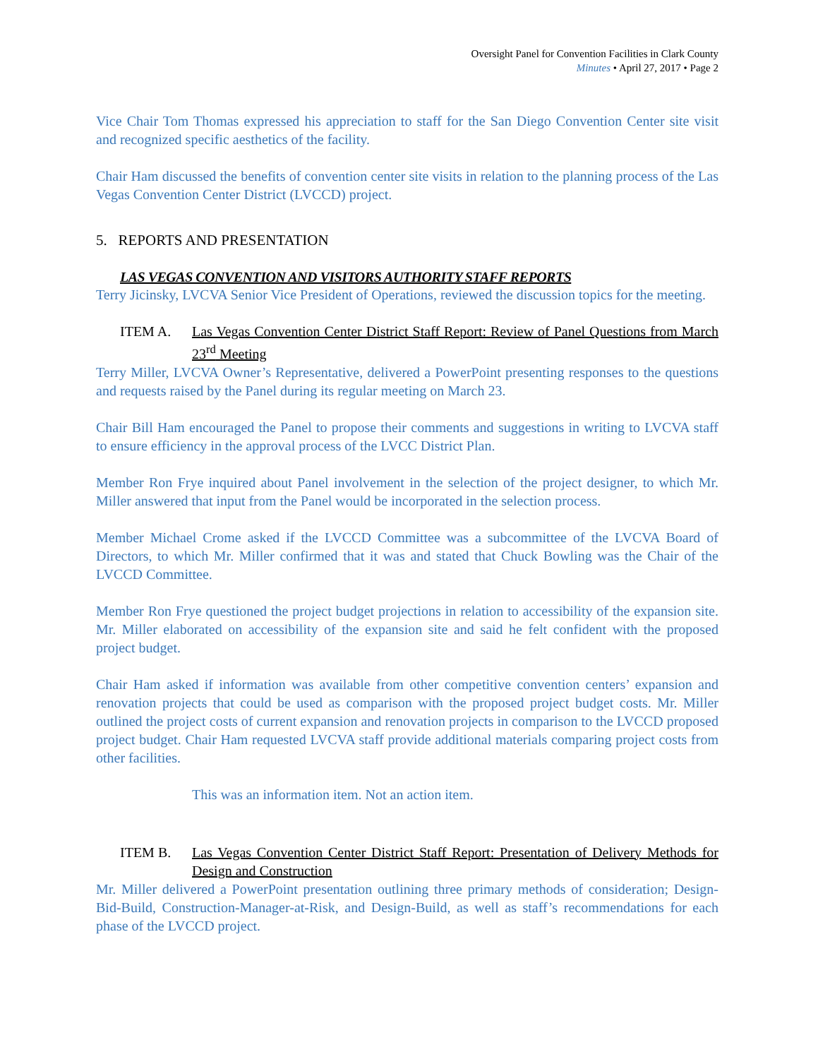Oversight Panel for Convention Facilities in Clark County
Minutes • April 27, 2017 • Page 2
Vice Chair Tom Thomas expressed his appreciation to staff for the San Diego Convention Center site visit and recognized specific aesthetics of the facility.
Chair Ham discussed the benefits of convention center site visits in relation to the planning process of the Las Vegas Convention Center District (LVCCD) project.
5. REPORTS AND PRESENTATION
LAS VEGAS CONVENTION AND VISITORS AUTHORITY STAFF REPORTS
Terry Jicinsky, LVCVA Senior Vice President of Operations, reviewed the discussion topics for the meeting.
ITEM A. Las Vegas Convention Center District Staff Report: Review of Panel Questions from March 23<sup>rd</sup> Meeting
Terry Miller, LVCVA Owner’s Representative, delivered a PowerPoint presenting responses to the questions and requests raised by the Panel during its regular meeting on March 23.
Chair Bill Ham encouraged the Panel to propose their comments and suggestions in writing to LVCVA staff to ensure efficiency in the approval process of the LVCC District Plan.
Member Ron Frye inquired about Panel involvement in the selection of the project designer, to which Mr. Miller answered that input from the Panel would be incorporated in the selection process.
Member Michael Crome asked if the LVCCD Committee was a subcommittee of the LVCVA Board of Directors, to which Mr. Miller confirmed that it was and stated that Chuck Bowling was the Chair of the LVCCD Committee.
Member Ron Frye questioned the project budget projections in relation to accessibility of the expansion site. Mr. Miller elaborated on accessibility of the expansion site and said he felt confident with the proposed project budget.
Chair Ham asked if information was available from other competitive convention centers’ expansion and renovation projects that could be used as comparison with the proposed project budget costs. Mr. Miller outlined the project costs of current expansion and renovation projects in comparison to the LVCCD proposed project budget. Chair Ham requested LVCVA staff provide additional materials comparing project costs from other facilities.
This was an information item. Not an action item.
ITEM B. Las Vegas Convention Center District Staff Report: Presentation of Delivery Methods for Design and Construction
Mr. Miller delivered a PowerPoint presentation outlining three primary methods of consideration; Design-Bid-Build, Construction-Manager-at-Risk, and Design-Build, as well as staff’s recommendations for each phase of the LVCCD project.